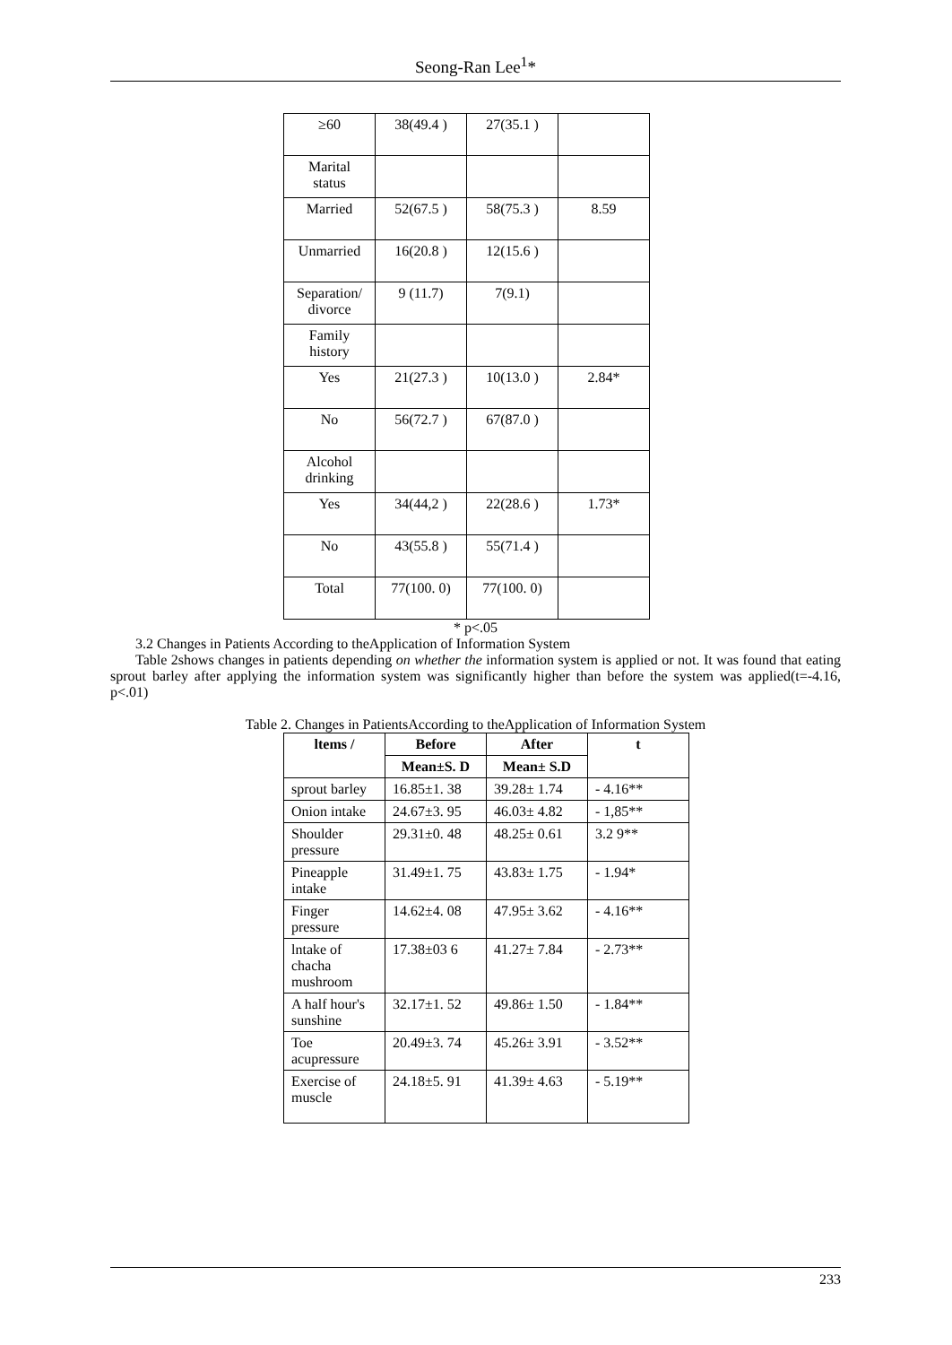Seong-Ran Lee<sup>1</sup>*
| ≥60 | 38(49.4 ) | 27(35.1 ) | |
| Marital status | | | |
| Married | 52(67.5 ) | 58(75.3 ) | 8.59 |
| Unmarried | 16(20.8 ) | 12(15.6 ) | |
| Separation/ divorce | 9 (11.7) | 7(9.1) | |
| Family history | | | |
| Yes | 21(27.3 ) | 10(13.0 ) | 2.84* |
| No | 56(72.7 ) | 67(87.0 ) | |
| Alcohol drinking | | | |
| Yes | 34(44,2 ) | 22(28.6 ) | 1.73* |
| No | 43(55.8 ) | 55(71.4 ) | |
| Total | 77(100. 0) | 77(100. 0) | |
* p<.05
3.2 Changes in Patients According to theApplication of Information System
Table 2shows changes in patients depending on whether the information system is applied or not. It was found that eating sprout barley after applying the information system was significantly higher than before the system was applied(t=-4.16, p<.01)
Table 2. Changes in PatientsAccording to theApplication of Information System
| ltems / | Before | After | t |
| --- | --- | --- | --- |
| | Mean±S. D | Mean± S.D | |
| sprout barley | 16.85±1. 38 | 39.28± 1.74 | - 4.16** |
| Onion intake | 24.67±3. 95 | 46.03± 4.82 | - 1,85** |
| Shoulder pressure | 29.31±0. 48 | 48.25± 0.61 | 3.2 9** |
| Pineapple intake | 31.49±1. 75 | 43.83± 1.75 | - 1.94* |
| Finger pressure | 14.62±4. 08 | 47.95± 3.62 | - 4.16** |
| lntake of chacha mushroom | 17.38±03 6 | 41.27± 7.84 | - 2.73** |
| A half hour's sunshine | 32.17±1. 52 | 49.86± 1.50 | - 1.84** |
| Toe acupressure | 20.49±3. 74 | 45.26± 3.91 | - 3.52** |
| Exercise of muscle | 24.18±5. 91 | 41.39± 4.63 | - 5.19** |
233